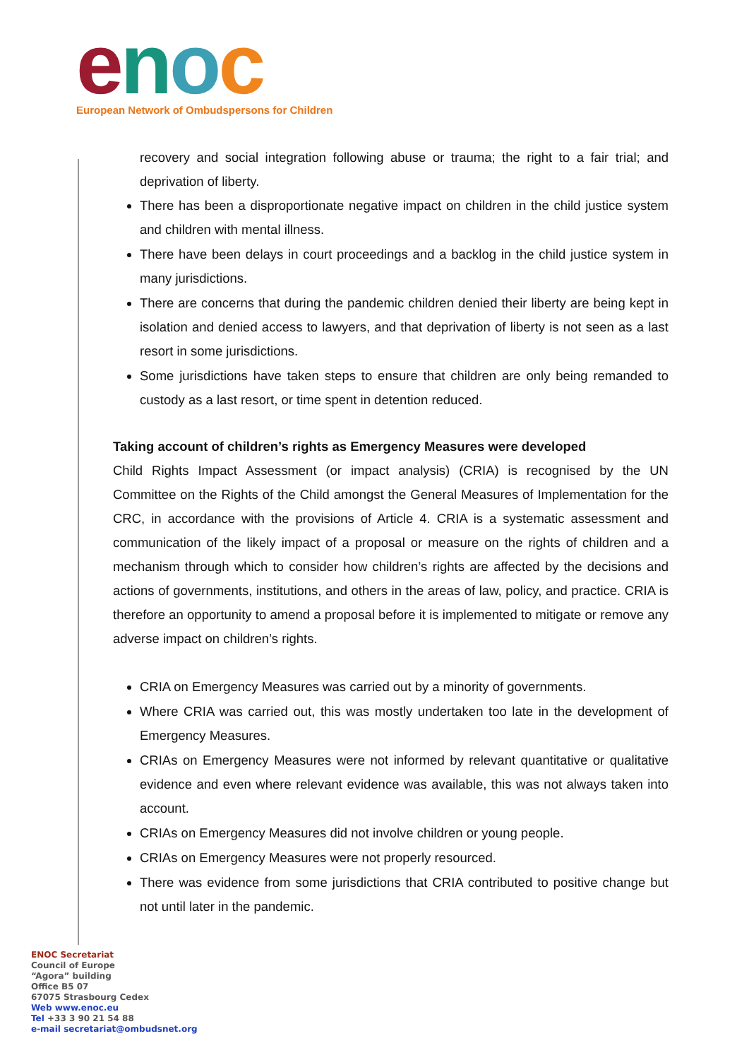enoc
European Network of Ombudspersons for Children
recovery and social integration following abuse or trauma; the right to a fair trial; and deprivation of liberty.
There has been a disproportionate negative impact on children in the child justice system and children with mental illness.
There have been delays in court proceedings and a backlog in the child justice system in many jurisdictions.
There are concerns that during the pandemic children denied their liberty are being kept in isolation and denied access to lawyers, and that deprivation of liberty is not seen as a last resort in some jurisdictions.
Some jurisdictions have taken steps to ensure that children are only being remanded to custody as a last resort, or time spent in detention reduced.
Taking account of children’s rights as Emergency Measures were developed
Child Rights Impact Assessment (or impact analysis) (CRIA) is recognised by the UN Committee on the Rights of the Child amongst the General Measures of Implementation for the CRC, in accordance with the provisions of Article 4. CRIA is a systematic assessment and communication of the likely impact of a proposal or measure on the rights of children and a mechanism through which to consider how children’s rights are affected by the decisions and actions of governments, institutions, and others in the areas of law, policy, and practice. CRIA is therefore an opportunity to amend a proposal before it is implemented to mitigate or remove any adverse impact on children’s rights.
CRIA on Emergency Measures was carried out by a minority of governments.
Where CRIA was carried out, this was mostly undertaken too late in the development of Emergency Measures.
CRIAs on Emergency Measures were not informed by relevant quantitative or qualitative evidence and even where relevant evidence was available, this was not always taken into account.
CRIAs on Emergency Measures did not involve children or young people.
CRIAs on Emergency Measures were not properly resourced.
There was evidence from some jurisdictions that CRIA contributed to positive change but not until later in the pandemic.
ENOC Secretariat
Council of Europe
“Agora” building
Office B5 07
67075 Strasbourg Cedex
Web www.enoc.eu
Tel +33 3 90 21 54 88
e-mail secretariat@ombudsnet.org